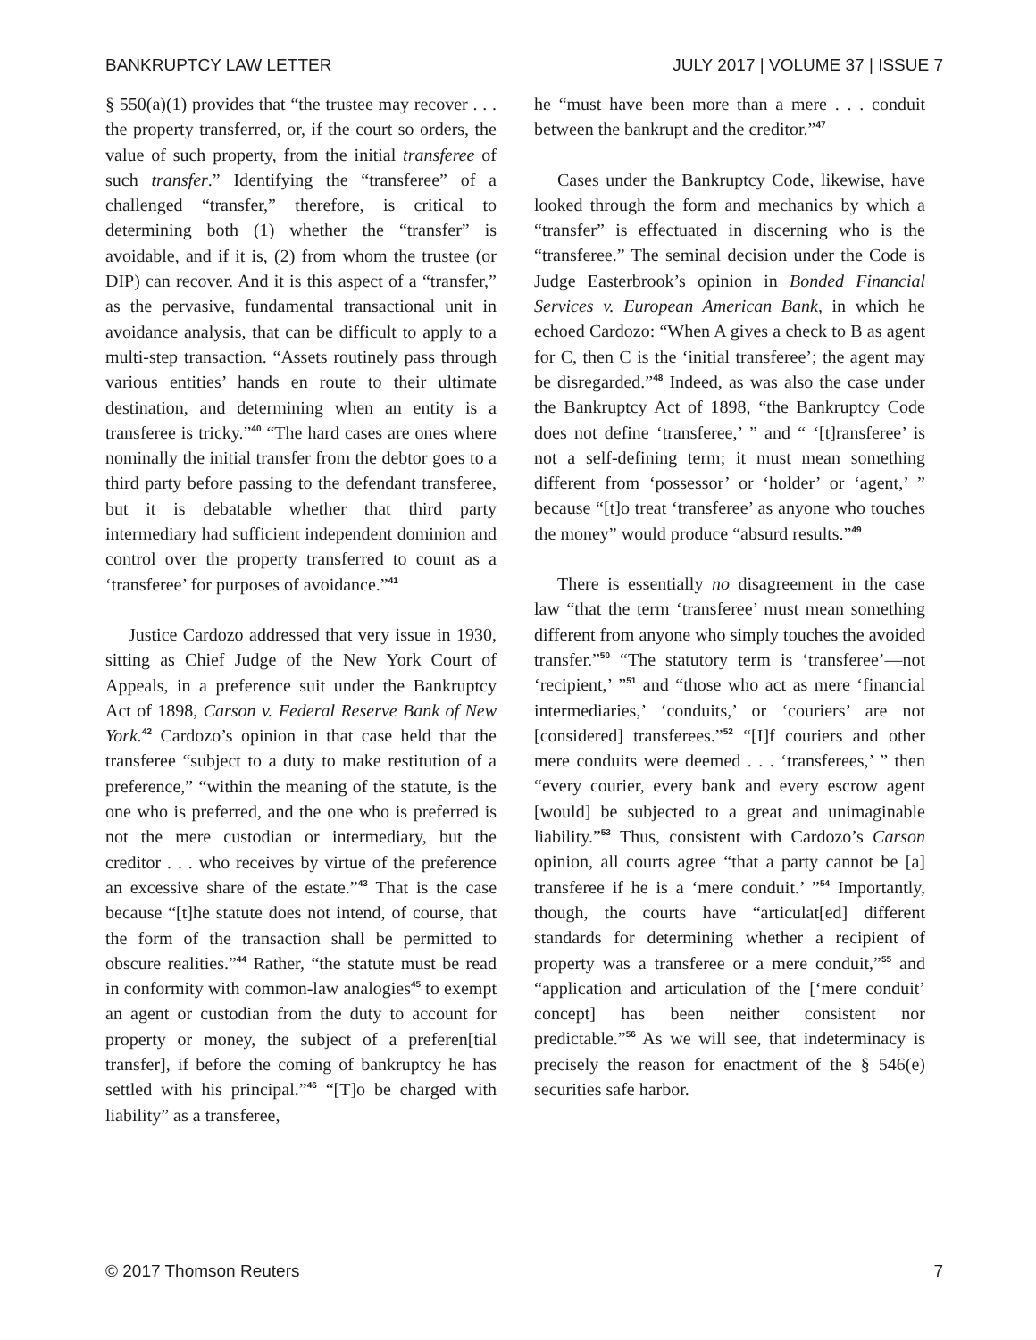BANKRUPTCY LAW LETTER JULY 2017 | VOLUME 37 | ISSUE 7
§ 550(a)(1) provides that “the trustee may recover . . . the property transferred, or, if the court so orders, the value of such property, from the initial transferee of such transfer.” Identifying the “transferee” of a challenged “transfer,” therefore, is critical to determining both (1) whether the “transfer” is avoidable, and if it is, (2) from whom the trustee (or DIP) can recover. And it is this aspect of a “transfer,” as the pervasive, fundamental transactional unit in avoidance analysis, that can be difficult to apply to a multi-step transaction. “Assets routinely pass through various entities’ hands en route to their ultimate destination, and determining when an entity is a transferee is tricky.”<sup>40</sup> “The hard cases are ones where nominally the initial transfer from the debtor goes to a third party before passing to the defendant transferee, but it is debatable whether that third party intermediary had sufficient independent dominion and control over the property transferred to count as a ‘transferee’ for purposes of avoidance.”<sup>41</sup>
Justice Cardozo addressed that very issue in 1930, sitting as Chief Judge of the New York Court of Appeals, in a preference suit under the Bankruptcy Act of 1898, Carson v. Federal Reserve Bank of New York.<sup>42</sup> Cardozo’s opinion in that case held that the transferee “subject to a duty to make restitution of a preference,” “within the meaning of the statute, is the one who is preferred, and the one who is preferred is not the mere custodian or intermediary, but the creditor . . . who receives by virtue of the preference an excessive share of the estate.”<sup>43</sup> That is the case because “[t]he statute does not intend, of course, that the form of the transaction shall be permitted to obscure realities.”<sup>44</sup> Rather, “the statute must be read in conformity with common-law analogies<sup>45</sup> to exempt an agent or custodian from the duty to account for property or money, the subject of a preferen[tial transfer], if before the coming of bankruptcy he has settled with his principal.”<sup>46</sup> “[T]o be charged with liability” as a transferee,
he “must have been more than a mere . . . conduit between the bankrupt and the creditor.”<sup>47</sup>
Cases under the Bankruptcy Code, likewise, have looked through the form and mechanics by which a “transfer” is effectuated in discerning who is the “transferee.” The seminal decision under the Code is Judge Easterbrook’s opinion in Bonded Financial Services v. European American Bank, in which he echoed Cardozo: “When A gives a check to B as agent for C, then C is the ‘initial transferee’; the agent may be disregarded.”<sup>48</sup> Indeed, as was also the case under the Bankruptcy Act of 1898, “the Bankruptcy Code does not define ‘transferee,’ ” and “ ‘[t]ransferee’ is not a self-defining term; it must mean something different from ‘possessor’ or ‘holder’ or ‘agent,’ ” because “[t]o treat ‘transferee’ as anyone who touches the money” would produce “absurd results.”<sup>49</sup>
There is essentially no disagreement in the case law “that the term ‘transferee’ must mean something different from anyone who simply touches the avoided transfer.”<sup>50</sup> “The statutory term is ‘transferee’—not ‘recipient,’ ”<sup>51</sup> and “those who act as mere ‘financial intermediaries,’ ‘conduits,’ or ‘couriers’ are not [considered] transferees.”<sup>52</sup> “[I]f couriers and other mere conduits were deemed . . . ‘transferees,’ ” then “every courier, every bank and every escrow agent [would] be subjected to a great and unimaginable liability.”<sup>53</sup> Thus, consistent with Cardozo’s Carson opinion, all courts agree “that a party cannot be [a] transferee if he is a ‘mere conduit.’ ”<sup>54</sup> Importantly, though, the courts have “articulat[ed] different standards for determining whether a recipient of property was a transferee or a mere conduit,”<sup>55</sup> and “application and articulation of the [‘mere conduit’ concept] has been neither consistent nor predictable.”<sup>56</sup> As we will see, that indeterminacy is precisely the reason for enactment of the § 546(e) securities safe harbor.
© 2017 Thomson Reuters 7